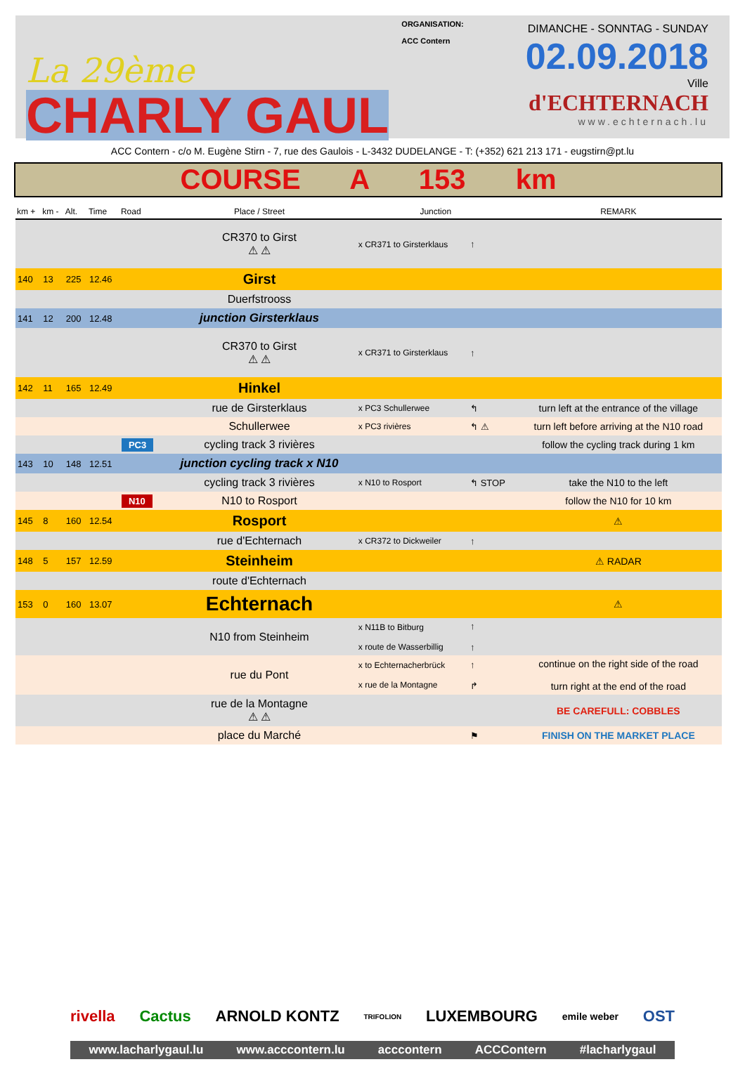La 29ème
CHARLY GAUL
ORGANISATION:
ACC Contern
DIMANCHE - SONNTAG - SUNDAY
02.09.2018
Ville
d'ECHTERNACH
www.echternach.lu
ACC Contern - c/o M. Eugène Stirn - 7, rue des Gaulois - L-3432 DUDELANGE - T: (+352) 621 213 171 - eugstirn@pt.lu
COURSE A 153 km
| km + | km - | Alt. | Time | Road | Place / Street | Junction | | REMARK |
| --- | --- | --- | --- | --- | --- | --- | --- | --- |
| | | | | | CR370 to Girst ⚠ ⚠ | x CR371 to Girsterklaus | ↑ | |
| 140 | 13 | 225 | 12.46 | | Girst | | | |
| | | | | | Duerfstrooss | | | |
| 141 | 12 | 200 | 12.48 | | junction Girsterklaus | | | |
| | | | | | CR370 to Girst ⚠ ⚠ | x CR371 to Girsterklaus | ↑ | |
| 142 | 11 | 165 | 12.49 | | Hinkel | | | |
| | | | | | rue de Girsterklaus | x PC3 Schullerwee | ↰ | turn left at the entrance of the village |
| | | | | | Schullerwee | x PC3 rivières | ↰ ⚠ | turn left before arriving at the N10 road |
| | | | | PC3 | cycling track 3 rivières | | | follow the cycling track during 1 km |
| 143 | 10 | 148 | 12.51 | | junction cycling track x N10 | | | |
| | | | | | cycling track 3 rivières | x N10 to Rosport | ↰ STOP | take the N10 to the left |
| | | | | N10 | N10 to Rosport | | | follow the N10 for 10 km |
| 145 | 8 | 160 | 12.54 | | Rosport | | | ⚠ |
| | | | | | rue d'Echternach | x CR372 to Dickweiler | ↑ | |
| 148 | 5 | 157 | 12.59 | | Steinheim | | | ⚠ RADAR |
| | | | | | route d'Echternach | | | |
| 153 | 0 | 160 | 13.07 | | Echternach | | | ⚠ |
| | | | | | N10 from Steinheim | x N11B to Bitburg x route de Wasserbillig | ↑ ↑ | |
| | | | | | rue du Pont | x to Echternacherbrück x rue de la Montagne | ↑ ↱ | continue on the right side of the road turn right at the end of the road |
| | | | | | rue de la Montagne ⚠ ⚠ | | | BE CAREFULL: COBBLES |
| | | | | | place du Marché | | ⚑ | FINISH ON THE MARKET PLACE |
rivella Cactus ARNOLD KONTZ TRIFOLION LUXEMBOURG emile weber OST
www.lacharlygaul.lu www.acccontern.lu acccontern ACCContern #lacharlygaul